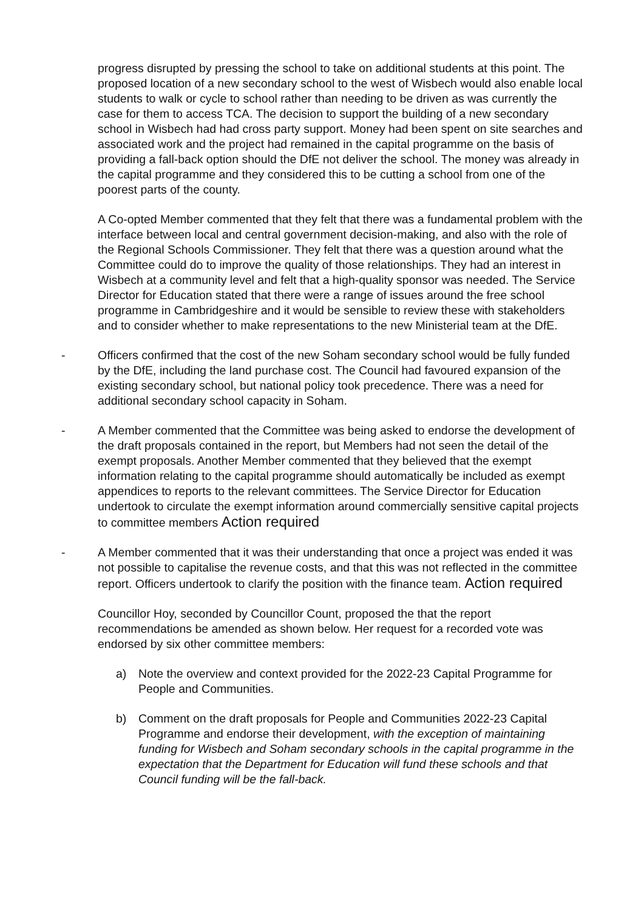progress disrupted by pressing the school to take on additional students at this point. The proposed location of a new secondary school to the west of Wisbech would also enable local students to walk or cycle to school rather than needing to be driven as was currently the case for them to access TCA. The decision to support the building of a new secondary school in Wisbech had had cross party support. Money had been spent on site searches and associated work and the project had remained in the capital programme on the basis of providing a fall-back option should the DfE not deliver the school. The money was already in the capital programme and they considered this to be cutting a school from one of the poorest parts of the county.
A Co-opted Member commented that they felt that there was a fundamental problem with the interface between local and central government decision-making, and also with the role of the Regional Schools Commissioner. They felt that there was a question around what the Committee could do to improve the quality of those relationships. They had an interest in Wisbech at a community level and felt that a high-quality sponsor was needed. The Service Director for Education stated that there were a range of issues around the free school programme in Cambridgeshire and it would be sensible to review these with stakeholders and to consider whether to make representations to the new Ministerial team at the DfE.
- Officers confirmed that the cost of the new Soham secondary school would be fully funded by the DfE, including the land purchase cost. The Council had favoured expansion of the existing secondary school, but national policy took precedence. There was a need for additional secondary school capacity in Soham.
- A Member commented that the Committee was being asked to endorse the development of the draft proposals contained in the report, but Members had not seen the detail of the exempt proposals. Another Member commented that they believed that the exempt information relating to the capital programme should automatically be included as exempt appendices to reports to the relevant committees. The Service Director for Education undertook to circulate the exempt information around commercially sensitive capital projects to committee members Action required
- A Member commented that it was their understanding that once a project was ended it was not possible to capitalise the revenue costs, and that this was not reflected in the committee report. Officers undertook to clarify the position with the finance team. Action required
Councillor Hoy, seconded by Councillor Count, proposed the that the report recommendations be amended as shown below. Her request for a recorded vote was endorsed by six other committee members:
a) Note the overview and context provided for the 2022-23 Capital Programme for People and Communities.
b) Comment on the draft proposals for People and Communities 2022-23 Capital Programme and endorse their development, with the exception of maintaining funding for Wisbech and Soham secondary schools in the capital programme in the expectation that the Department for Education will fund these schools and that Council funding will be the fall-back.